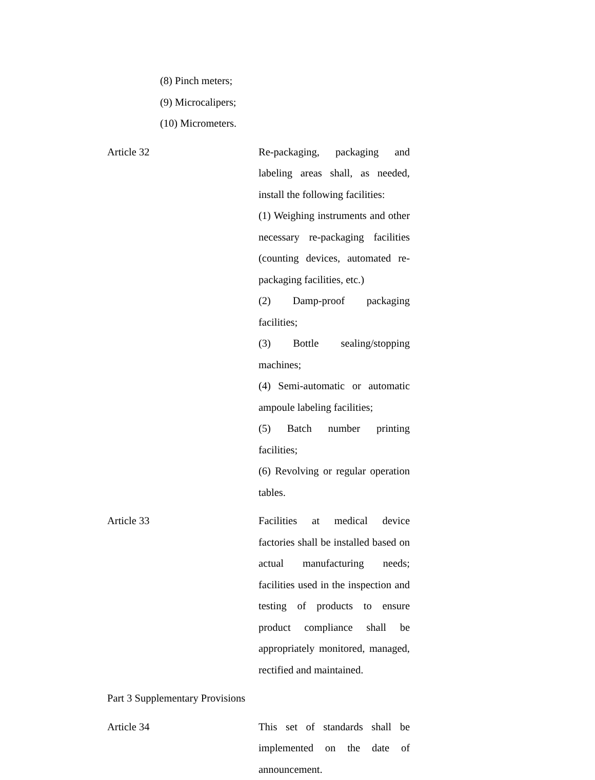(8) Pinch meters;
(9) Microcalipers;
(10) Micrometers.
Article 32
Re-packaging, packaging and labeling areas shall, as needed, install the following facilities:
(1) Weighing instruments and other necessary re-packaging facilities (counting devices, automated re-packaging facilities, etc.)
(2) Damp-proof packaging facilities;
(3) Bottle sealing/stopping machines;
(4) Semi-automatic or automatic ampoule labeling facilities;
(5) Batch number printing facilities;
(6) Revolving or regular operation tables.
Article 33
Facilities at medical device factories shall be installed based on actual manufacturing needs; facilities used in the inspection and testing of products to ensure product compliance shall be appropriately monitored, managed, rectified and maintained.
Part 3 Supplementary Provisions
Article 34
This set of standards shall be implemented on the date of announcement.